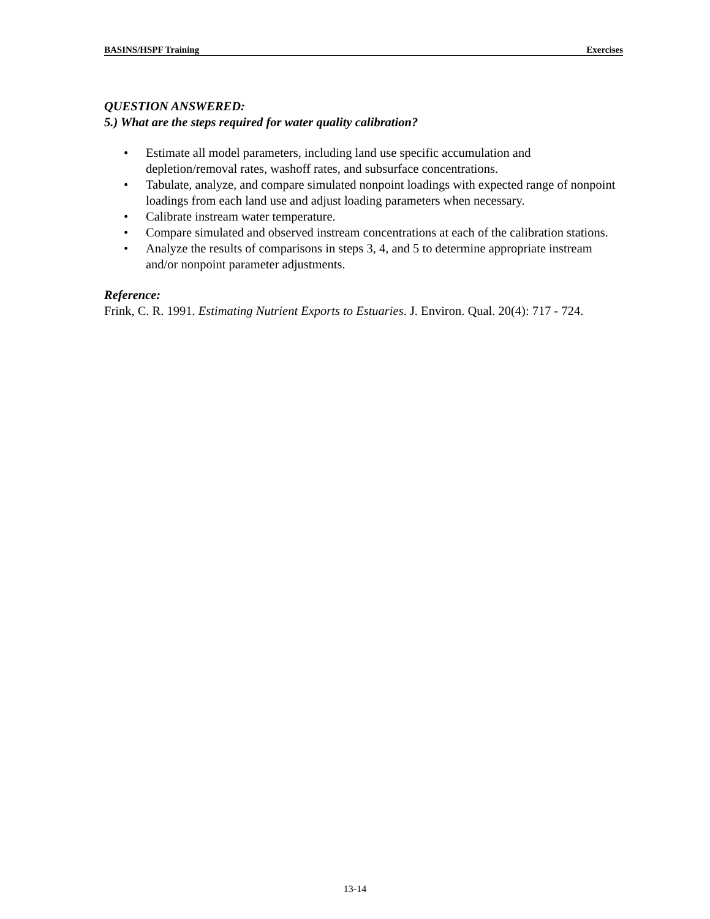BASINS/HSPF Training Exercises
QUESTION ANSWERED:
5.) What are the steps required for water quality calibration?
• Estimate all model parameters, including land use specific accumulation and depletion/removal rates, washoff rates, and subsurface concentrations.
• Tabulate, analyze, and compare simulated nonpoint loadings with expected range of nonpoint loadings from each land use and adjust loading parameters when necessary.
• Calibrate instream water temperature.
• Compare simulated and observed instream concentrations at each of the calibration stations.
• Analyze the results of comparisons in steps 3, 4, and 5 to determine appropriate instream and/or nonpoint parameter adjustments.
Reference:
Frink, C. R. 1991. Estimating Nutrient Exports to Estuaries. J. Environ. Qual. 20(4): 717 - 724.
13-14